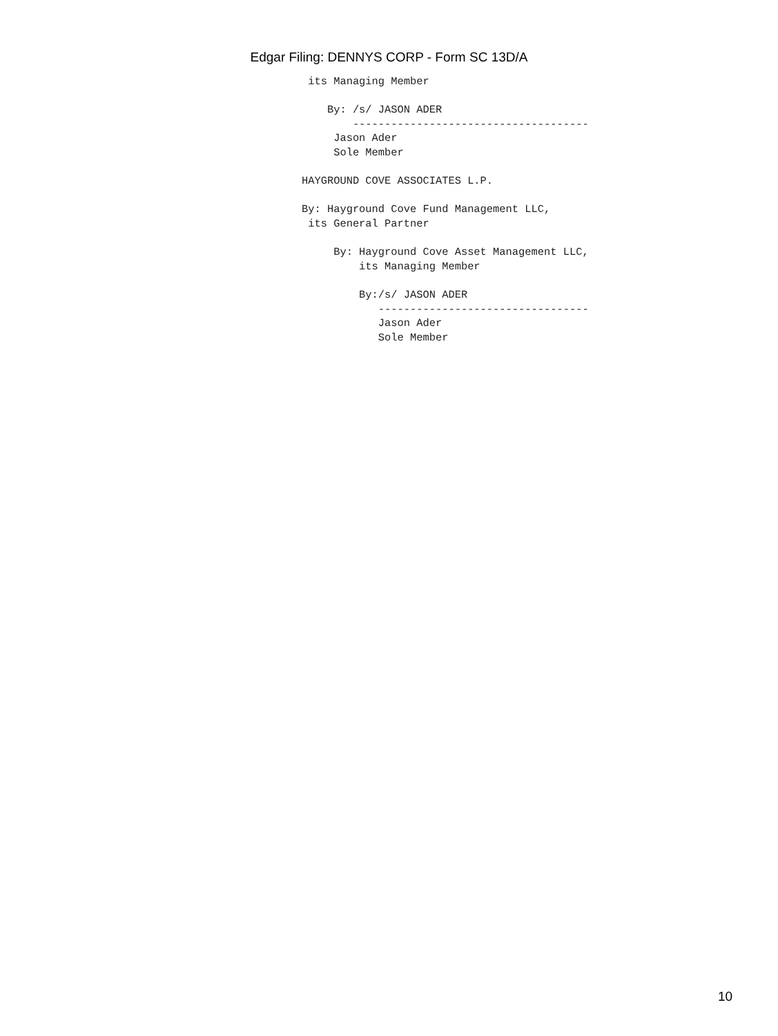Edgar Filing: DENNYS CORP - Form SC 13D/A
 its Managing Member

    By: /s/ JASON ADER
        -------------------------------------
     Jason Ader
     Sole Member

HAYGROUND COVE ASSOCIATES L.P.

By: Hayground Cove Fund Management LLC,
 its General Partner

     By: Hayground Cove Asset Management LLC,
         its Managing Member

         By:/s/ JASON ADER
            ---------------------------------
            Jason Ader
            Sole Member
10